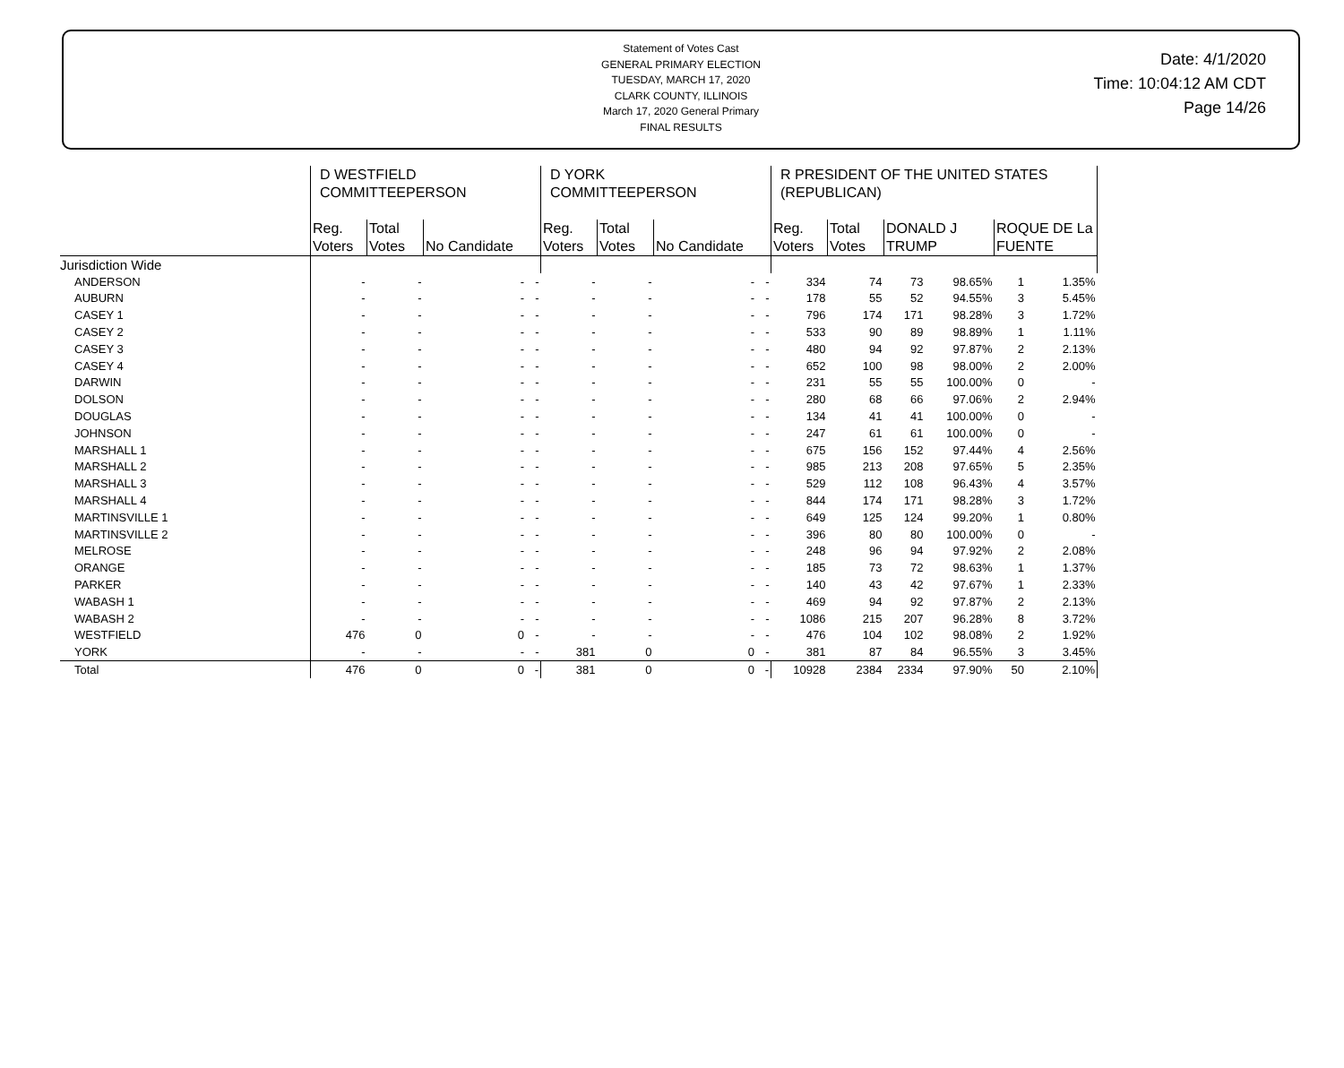Statement of Votes Cast
GENERAL PRIMARY ELECTION
TUESDAY, MARCH 17, 2020
CLARK COUNTY, ILLINOIS
March 17, 2020 General Primary
FINAL RESULTS
Date: 4/1/2020
Time: 10:04:12 AM CDT
Page 14/26
| | D WESTFIELD COMMITTEEPERSON | | | | D YORK COMMITTEEPERSON | | | | R PRESIDENT OF THE UNITED STATES (REPUBLICAN) | | | | | |
| --- | --- | --- | --- | --- | --- | --- | --- | --- | --- | --- | --- | --- | --- | --- |
| | Reg. Voters | Total Votes | No Candidate | | Reg. Voters | Total Votes | No Candidate | | Reg. Voters | Total Votes | DONALD J TRUMP | | ROQUE DE La FUENTE | |
| Jurisdiction Wide | | | | | | | | | | | | | | |
| ANDERSON | - | - | - | - | - | - | - | - | 334 | 74 | 73 | 98.65% | 1 | 1.35% |
| AUBURN | - | - | - | - | - | - | - | - | 178 | 55 | 52 | 94.55% | 3 | 5.45% |
| CASEY 1 | - | - | - | - | - | - | - | - | 796 | 174 | 171 | 98.28% | 3 | 1.72% |
| CASEY 2 | - | - | - | - | - | - | - | - | 533 | 90 | 89 | 98.89% | 1 | 1.11% |
| CASEY 3 | - | - | - | - | - | - | - | - | 480 | 94 | 92 | 97.87% | 2 | 2.13% |
| CASEY 4 | - | - | - | - | - | - | - | - | 652 | 100 | 98 | 98.00% | 2 | 2.00% |
| DARWIN | - | - | - | - | - | - | - | - | 231 | 55 | 55 | 100.00% | 0 | - |
| DOLSON | - | - | - | - | - | - | - | - | 280 | 68 | 66 | 97.06% | 2 | 2.94% |
| DOUGLAS | - | - | - | - | - | - | - | - | 134 | 41 | 41 | 100.00% | 0 | - |
| JOHNSON | - | - | - | - | - | - | - | - | 247 | 61 | 61 | 100.00% | 0 | - |
| MARSHALL 1 | - | - | - | - | - | - | - | - | 675 | 156 | 152 | 97.44% | 4 | 2.56% |
| MARSHALL 2 | - | - | - | - | - | - | - | - | 985 | 213 | 208 | 97.65% | 5 | 2.35% |
| MARSHALL 3 | - | - | - | - | - | - | - | - | 529 | 112 | 108 | 96.43% | 4 | 3.57% |
| MARSHALL 4 | - | - | - | - | - | - | - | - | 844 | 174 | 171 | 98.28% | 3 | 1.72% |
| MARTINSVILLE 1 | - | - | - | - | - | - | - | - | 649 | 125 | 124 | 99.20% | 1 | 0.80% |
| MARTINSVILLE 2 | - | - | - | - | - | - | - | - | 396 | 80 | 80 | 100.00% | 0 | - |
| MELROSE | - | - | - | - | - | - | - | - | 248 | 96 | 94 | 97.92% | 2 | 2.08% |
| ORANGE | - | - | - | - | - | - | - | - | 185 | 73 | 72 | 98.63% | 1 | 1.37% |
| PARKER | - | - | - | - | - | - | - | - | 140 | 43 | 42 | 97.67% | 1 | 2.33% |
| WABASH 1 | - | - | - | - | - | - | - | - | 469 | 94 | 92 | 97.87% | 2 | 2.13% |
| WABASH 2 | - | - | - | - | - | - | - | - | 1086 | 215 | 207 | 96.28% | 8 | 3.72% |
| WESTFIELD | 476 | 0 | 0 | - | - | - | - | - | 476 | 104 | 102 | 98.08% | 2 | 1.92% |
| YORK | - | - | - | - | 381 | 0 | 0 | - | 381 | 87 | 84 | 96.55% | 3 | 3.45% |
| Total | 476 | 0 | 0 | - | 381 | 0 | 0 | - | 10928 | 2384 | 2334 | 97.90% | 50 | 2.10% |